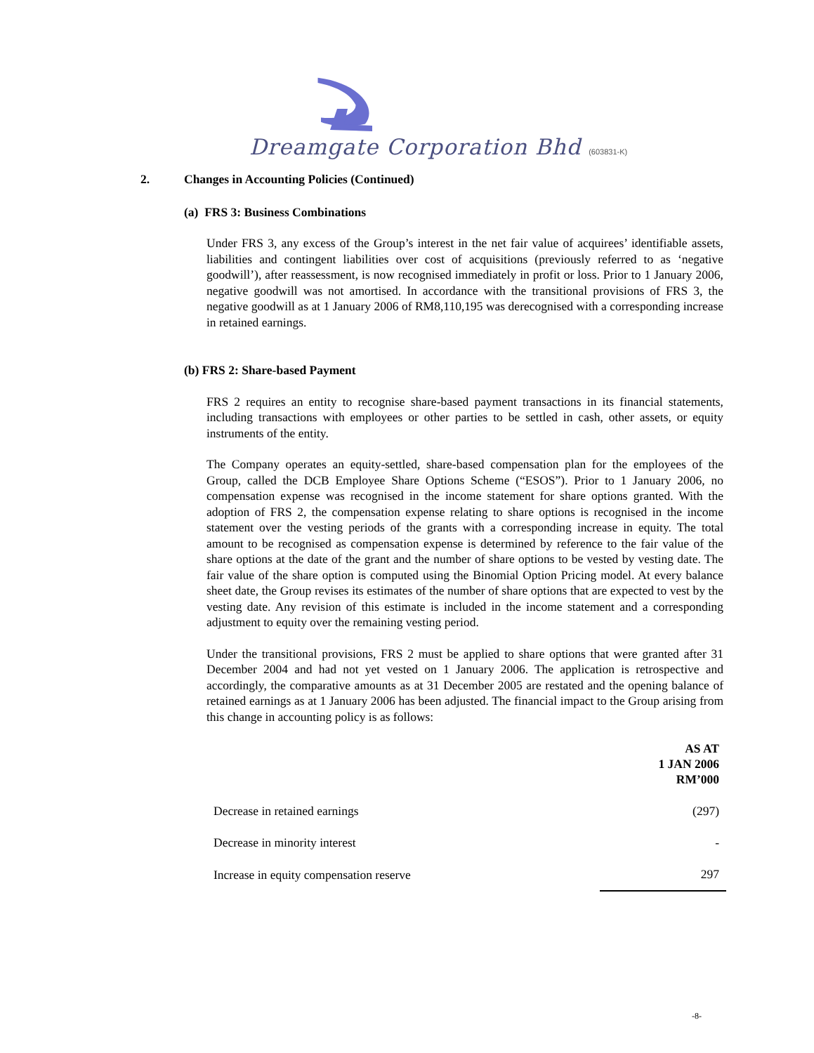Dreamgate Corporation Bhd (603831-K)
2. Changes in Accounting Policies (Continued)
(a) FRS 3: Business Combinations
Under FRS 3, any excess of the Group’s interest in the net fair value of acquirees’ identifiable assets, liabilities and contingent liabilities over cost of acquisitions (previously referred to as ‘negative goodwill’), after reassessment, is now recognised immediately in profit or loss. Prior to 1 January 2006, negative goodwill was not amortised. In accordance with the transitional provisions of FRS 3, the negative goodwill as at 1 January 2006 of RM8,110,195 was derecognised with a corresponding increase in retained earnings.
(b) FRS 2: Share-based Payment
FRS 2 requires an entity to recognise share-based payment transactions in its financial statements, including transactions with employees or other parties to be settled in cash, other assets, or equity instruments of the entity.
The Company operates an equity-settled, share-based compensation plan for the employees of the Group, called the DCB Employee Share Options Scheme (“ESOS”). Prior to 1 January 2006, no compensation expense was recognised in the income statement for share options granted. With the adoption of FRS 2, the compensation expense relating to share options is recognised in the income statement over the vesting periods of the grants with a corresponding increase in equity. The total amount to be recognised as compensation expense is determined by reference to the fair value of the share options at the date of the grant and the number of share options to be vested by vesting date. The fair value of the share option is computed using the Binomial Option Pricing model. At every balance sheet date, the Group revises its estimates of the number of share options that are expected to vest by the vesting date. Any revision of this estimate is included in the income statement and a corresponding adjustment to equity over the remaining vesting period.
Under the transitional provisions, FRS 2 must be applied to share options that were granted after 31 December 2004 and had not yet vested on 1 January 2006. The application is retrospective and accordingly, the comparative amounts as at 31 December 2005 are restated and the opening balance of retained earnings as at 1 January 2006 has been adjusted. The financial impact to the Group arising from this change in accounting policy is as follows:
| | AS AT 1 JAN 2006 RM’000 |
| --- | --- |
| Decrease in retained earnings | (297) |
| Decrease in minority interest | - |
| Increase in equity compensation reserve | 297 |
-8-